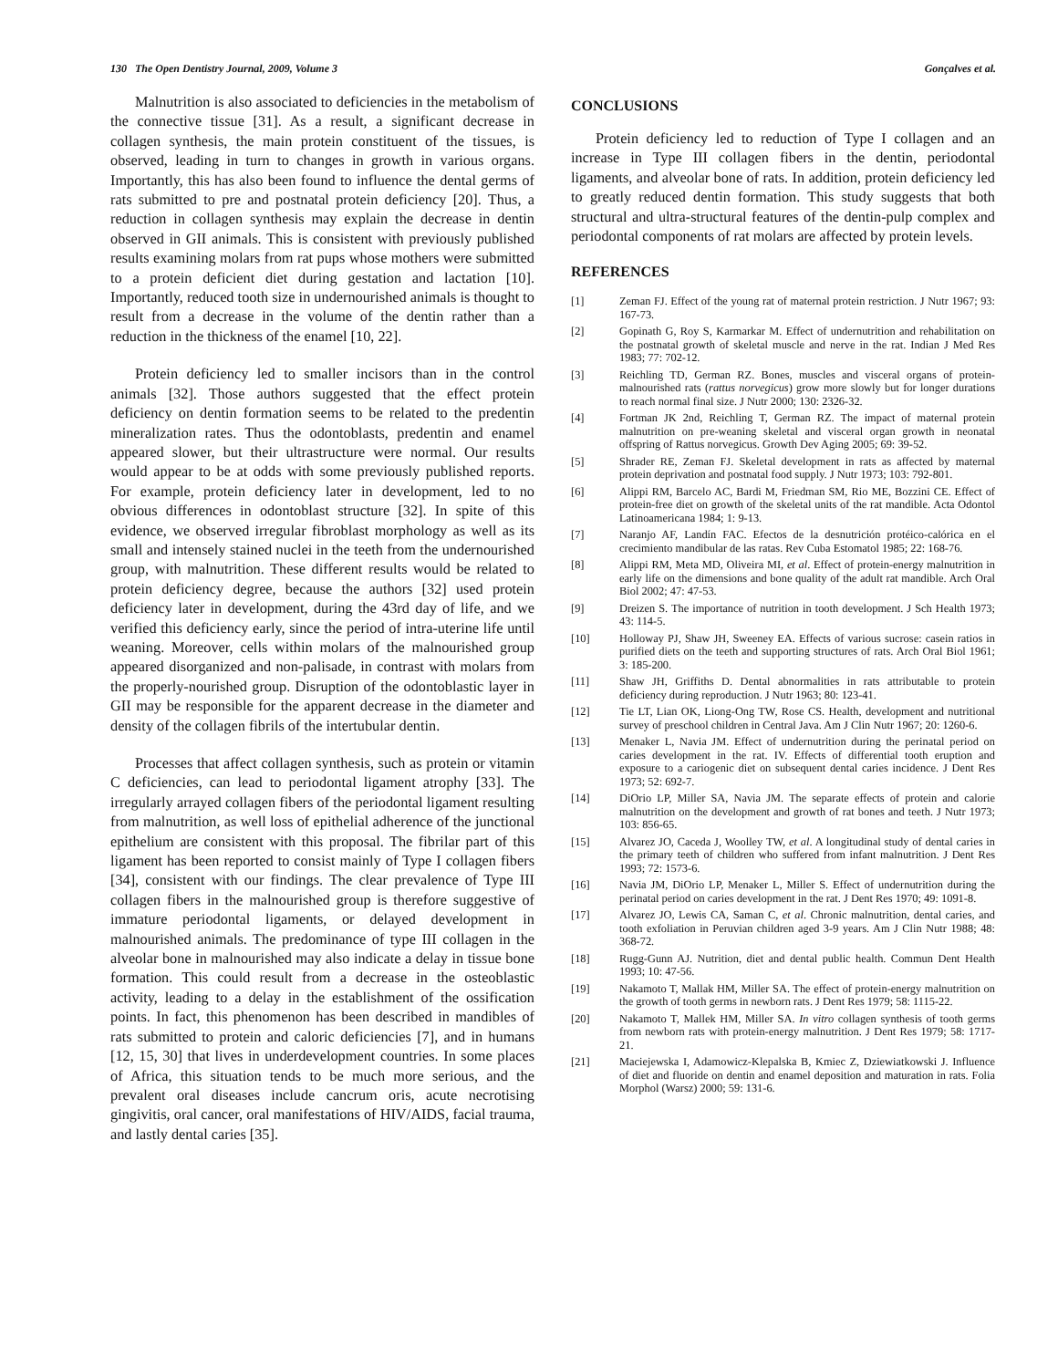130 The Open Dentistry Journal, 2009, Volume 3 Gonçalves et al.
Malnutrition is also associated to deficiencies in the metabolism of the connective tissue [31]. As a result, a significant decrease in collagen synthesis, the main protein constituent of the tissues, is observed, leading in turn to changes in growth in various organs. Importantly, this has also been found to influence the dental germs of rats submitted to pre and postnatal protein deficiency [20]. Thus, a reduction in collagen synthesis may explain the decrease in dentin observed in GII animals. This is consistent with previously published results examining molars from rat pups whose mothers were submitted to a protein deficient diet during gestation and lactation [10]. Importantly, reduced tooth size in undernourished animals is thought to result from a decrease in the volume of the dentin rather than a reduction in the thickness of the enamel [10, 22].
Protein deficiency led to smaller incisors than in the control animals [32]. Those authors suggested that the effect protein deficiency on dentin formation seems to be related to the predentin mineralization rates. Thus the odontoblasts, predentin and enamel appeared slower, but their ultrastructure were normal. Our results would appear to be at odds with some previously published reports. For example, protein deficiency later in development, led to no obvious differences in odontoblast structure [32]. In spite of this evidence, we observed irregular fibroblast morphology as well as its small and intensely stained nuclei in the teeth from the undernourished group, with malnutrition. These different results would be related to protein deficiency degree, because the authors [32] used protein deficiency later in development, during the 43rd day of life, and we verified this deficiency early, since the period of intra-uterine life until weaning. Moreover, cells within molars of the malnourished group appeared disorganized and non-palisade, in contrast with molars from the properly-nourished group. Disruption of the odontoblastic layer in GII may be responsible for the apparent decrease in the diameter and density of the collagen fibrils of the intertubular dentin.
Processes that affect collagen synthesis, such as protein or vitamin C deficiencies, can lead to periodontal ligament atrophy [33]. The irregularly arrayed collagen fibers of the periodontal ligament resulting from malnutrition, as well loss of epithelial adherence of the junctional epithelium are consistent with this proposal. The fibrilar part of this ligament has been reported to consist mainly of Type I collagen fibers [34], consistent with our findings. The clear prevalence of Type III collagen fibers in the malnourished group is therefore suggestive of immature periodontal ligaments, or delayed development in malnourished animals. The predominance of type III collagen in the alveolar bone in malnourished may also indicate a delay in tissue bone formation. This could result from a decrease in the osteoblastic activity, leading to a delay in the establishment of the ossification points. In fact, this phenomenon has been described in mandibles of rats submitted to protein and caloric deficiencies [7], and in humans [12, 15, 30] that lives in underdevelopment countries. In some places of Africa, this situation tends to be much more serious, and the prevalent oral diseases include cancrum oris, acute necrotising gingivitis, oral cancer, oral manifestations of HIV/AIDS, facial trauma, and lastly dental caries [35].
CONCLUSIONS
Protein deficiency led to reduction of Type I collagen and an increase in Type III collagen fibers in the dentin, periodontal ligaments, and alveolar bone of rats. In addition, protein deficiency led to greatly reduced dentin formation. This study suggests that both structural and ultra-structural features of the dentin-pulp complex and periodontal components of rat molars are affected by protein levels.
REFERENCES
[1] Zeman FJ. Effect of the young rat of maternal protein restriction. J Nutr 1967; 93: 167-73.
[2] Gopinath G, Roy S, Karmarkar M. Effect of undernutrition and rehabilitation on the postnatal growth of skeletal muscle and nerve in the rat. Indian J Med Res 1983; 77: 702-12.
[3] Reichling TD, German RZ. Bones, muscles and visceral organs of protein-malnourished rats (rattus norvegicus) grow more slowly but for longer durations to reach normal final size. J Nutr 2000; 130: 2326-32.
[4] Fortman JK 2nd, Reichling T, German RZ. The impact of maternal protein malnutrition on pre-weaning skeletal and visceral organ growth in neonatal offspring of Rattus norvegicus. Growth Dev Aging 2005; 69: 39-52.
[5] Shrader RE, Zeman FJ. Skeletal development in rats as affected by maternal protein deprivation and postnatal food supply. J Nutr 1973; 103: 792-801.
[6] Alippi RM, Barcelo AC, Bardi M, Friedman SM, Rio ME, Bozzini CE. Effect of protein-free diet on growth of the skeletal units of the rat mandible. Acta Odontol Latinoamericana 1984; 1: 9-13.
[7] Naranjo AF, Landín FAC. Efectos de la desnutrición protéico-calórica en el crecimiento mandibular de las ratas. Rev Cuba Estomatol 1985; 22: 168-76.
[8] Alippi RM, Meta MD, Oliveira MI, et al. Effect of protein-energy malnutrition in early life on the dimensions and bone quality of the adult rat mandible. Arch Oral Biol 2002; 47: 47-53.
[9] Dreizen S. The importance of nutrition in tooth development. J Sch Health 1973; 43: 114-5.
[10] Holloway PJ, Shaw JH, Sweeney EA. Effects of various sucrose: casein ratios in purified diets on the teeth and supporting structures of rats. Arch Oral Biol 1961; 3: 185-200.
[11] Shaw JH, Griffiths D. Dental abnormalities in rats attributable to protein deficiency during reproduction. J Nutr 1963; 80: 123-41.
[12] Tie LT, Lian OK, Liong-Ong TW, Rose CS. Health, development and nutritional survey of preschool children in Central Java. Am J Clin Nutr 1967; 20: 1260-6.
[13] Menaker L, Navia JM. Effect of undernutrition during the perinatal period on caries development in the rat. IV. Effects of differential tooth eruption and exposure to a cariogenic diet on subsequent dental caries incidence. J Dent Res 1973; 52: 692-7.
[14] DiOrio LP, Miller SA, Navia JM. The separate effects of protein and calorie malnutrition on the development and growth of rat bones and teeth. J Nutr 1973; 103: 856-65.
[15] Alvarez JO, Caceda J, Woolley TW, et al. A longitudinal study of dental caries in the primary teeth of children who suffered from infant malnutrition. J Dent Res 1993; 72: 1573-6.
[16] Navia JM, DiOrio LP, Menaker L, Miller S. Effect of undernutrition during the perinatal period on caries development in the rat. J Dent Res 1970; 49: 1091-8.
[17] Alvarez JO, Lewis CA, Saman C, et al. Chronic malnutrition, dental caries, and tooth exfoliation in Peruvian children aged 3-9 years. Am J Clin Nutr 1988; 48: 368-72.
[18] Rugg-Gunn AJ. Nutrition, diet and dental public health. Commun Dent Health 1993; 10: 47-56.
[19] Nakamoto T, Mallak HM, Miller SA. The effect of protein-energy malnutrition on the growth of tooth germs in newborn rats. J Dent Res 1979; 58: 1115-22.
[20] Nakamoto T, Mallek HM, Miller SA. In vitro collagen synthesis of tooth germs from newborn rats with protein-energy malnutrition. J Dent Res 1979; 58: 1717-21.
[21] Maciejewska I, Adamowicz-Klepalska B, Kmiec Z, Dziewiatkowski J. Influence of diet and fluoride on dentin and enamel deposition and maturation in rats. Folia Morphol (Warsz) 2000; 59: 131-6.